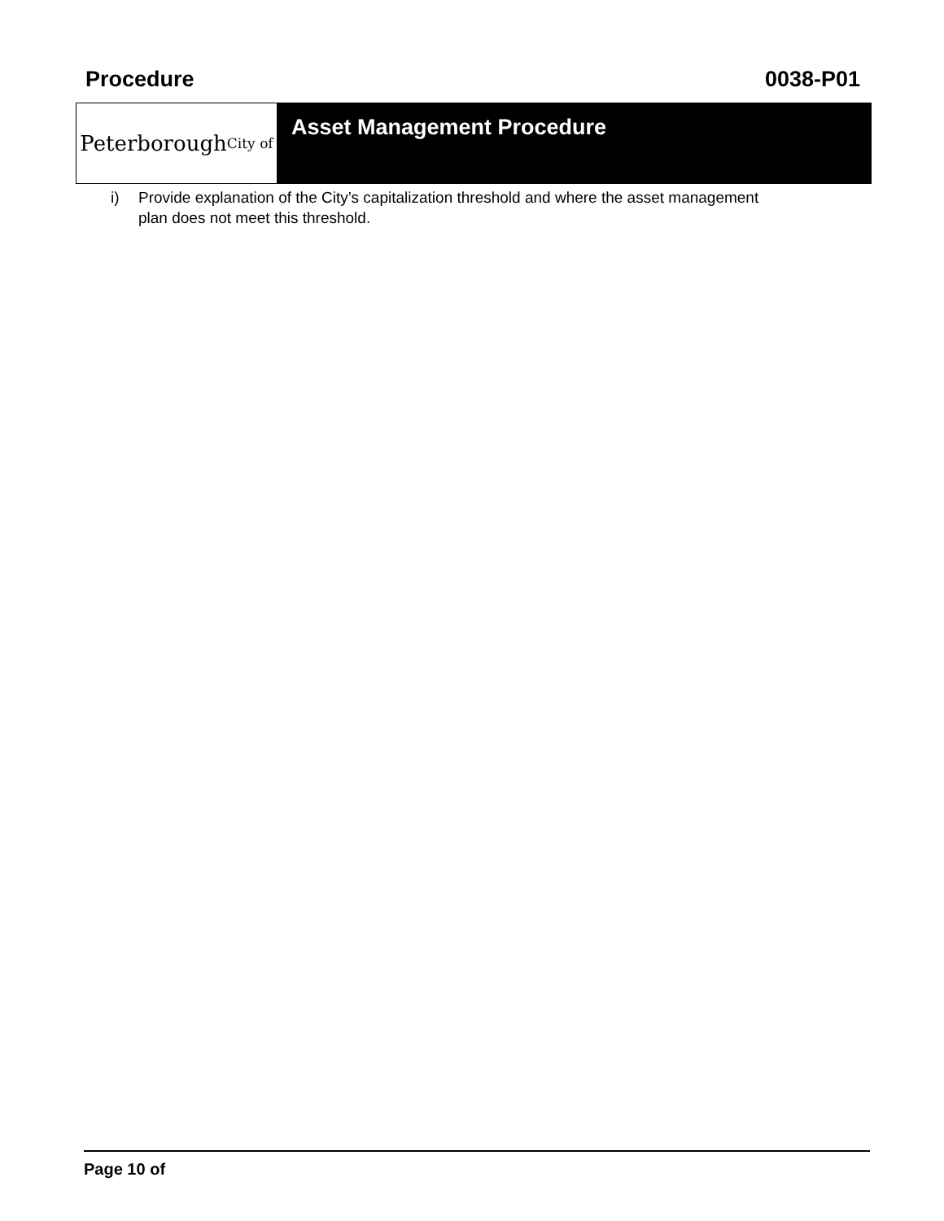Procedure 0038-P01
Peterborough City of
Asset Management Procedure
i) Provide explanation of the City’s capitalization threshold and where the asset management plan does not meet this threshold.
Page 10 of